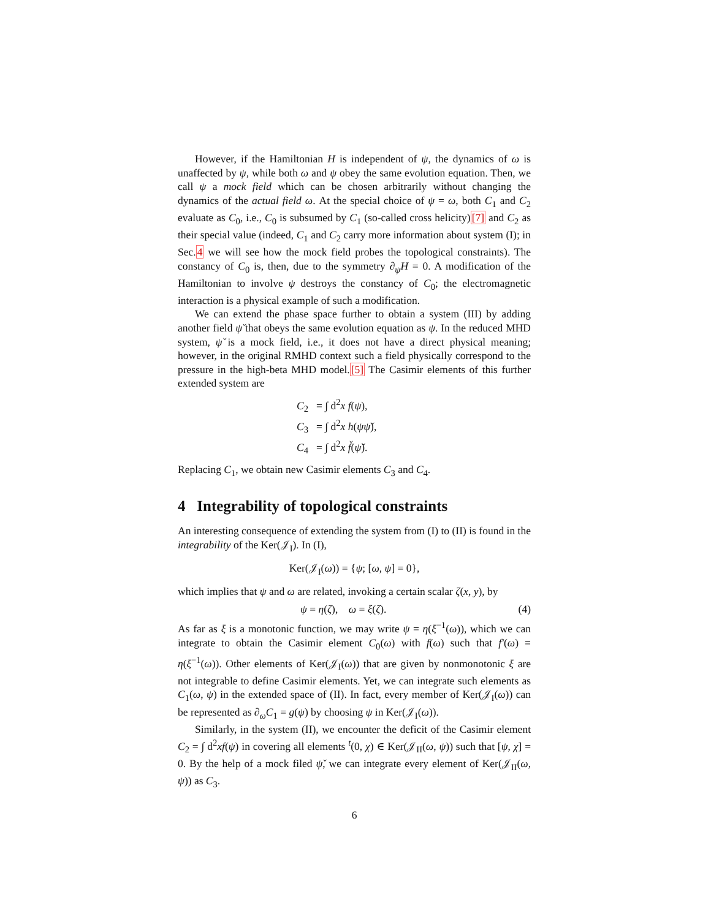However, if the Hamiltonian H is independent of ψ, the dynamics of ω is unaffected by ψ, while both ω and ψ obey the same evolution equation. Then, we call ψ a mock field which can be chosen arbitrarily without changing the dynamics of the actual field ω. At the special choice of ψ = ω, both C<sub>1</sub> and C<sub>2</sub> evaluate as C<sub>0</sub>, i.e., C<sub>0</sub> is subsumed by C<sub>1</sub> (so-called cross helicity)[7] and C<sub>2</sub> as their special value (indeed, C<sub>1</sub> and C<sub>2</sub> carry more information about system (I); in Sec.4 we will see how the mock field probes the topological constraints). The constancy of C<sub>0</sub> is, then, due to the symmetry ∂<sub>ψ</sub>H = 0. A modification of the Hamiltonian to involve ψ destroys the constancy of C<sub>0</sub>; the electromagnetic interaction is a physical example of such a modification.
We can extend the phase space further to obtain a system (III) by adding another field ψ̌ that obeys the same evolution equation as ψ. In the reduced MHD system, ψ̌ is a mock field, i.e., it does not have a direct physical meaning; however, in the original RMHD context such a field physically correspond to the pressure in the high-beta MHD model.[5] The Casimir elements of this further extended system are
C<sub>2</sub> = ∫ d<sup>2</sup>x f(ψ),
C<sub>3</sub> = ∫ d<sup>2</sup>x h(ψψ̌),
C<sub>4</sub> = ∫ d<sup>2</sup>x f̌(ψ̌).
Replacing C<sub>1</sub>, we obtain new Casimir elements C<sub>3</sub> and C<sub>4</sub>.
4 Integrability of topological constraints
An interesting consequence of extending the system from (I) to (II) is found in the integrability of the Ker(𝒥<sub>I</sub>). In (I),
Ker(𝒥<sub>I</sub>(ω)) = {ψ; [ω, ψ] = 0},
which implies that ψ and ω are related, invoking a certain scalar ζ(x, y), by
ψ = η(ζ), ω = ξ(ζ). (4)
As far as ξ is a monotonic function, we may write ψ = η(ξ<sup>−1</sup>(ω)), which we can integrate to obtain the Casimir element C<sub>0</sub>(ω) with f(ω) such that f′(ω) = η(ξ<sup>−1</sup>(ω)). Other elements of Ker(𝒥<sub>I</sub>(ω)) that are given by nonmonotonic ξ are not integrable to define Casimir elements. Yet, we can integrate such elements as C<sub>1</sub>(ω, ψ) in the extended space of (II). In fact, every member of Ker(𝒥<sub>I</sub>(ω)) can be represented as ∂<sub>ω</sub>C<sub>1</sub> = g(ψ) by choosing ψ in Ker(𝒥<sub>I</sub>(ω)).
Similarly, in the system (II), we encounter the deficit of the Casimir element C<sub>2</sub> = ∫ d<sup>2</sup>xf(ψ) in covering all elements <sup>t</sup>(0, χ) ∈ Ker(𝒥<sub>II</sub>(ω, ψ)) such that [ψ, χ] = 0. By the help of a mock filed ψ̌, we can integrate every element of Ker(𝒥<sub>II</sub>(ω, ψ)) as C<sub>3</sub>.
6